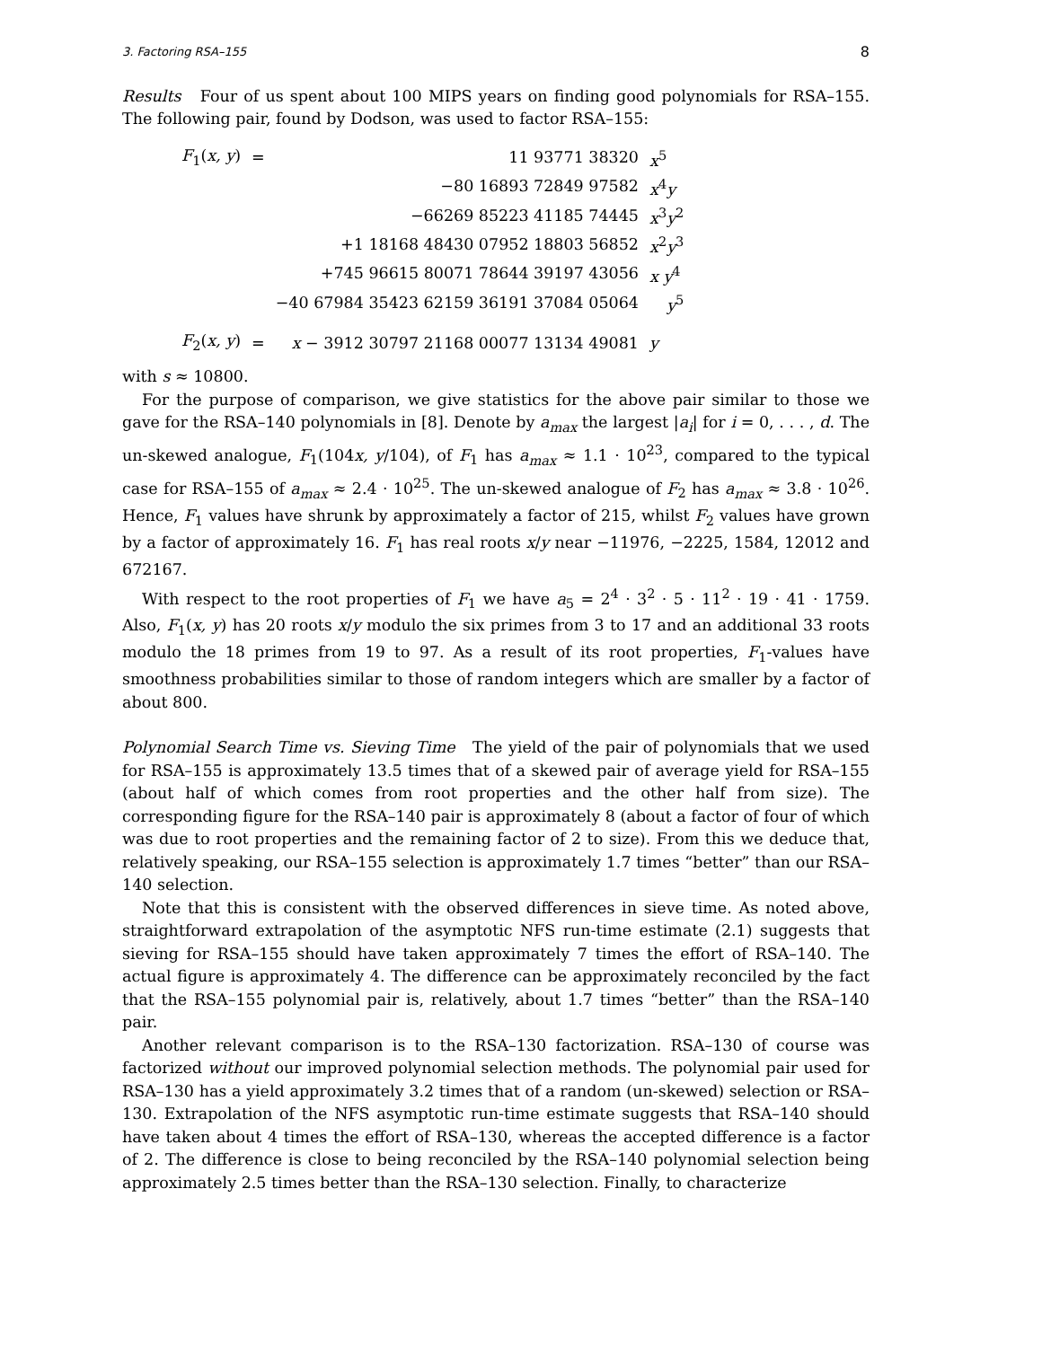3. Factoring RSA–155 8
Results Four of us spent about 100 MIPS years on finding good polynomials for RSA–155. The following pair, found by Dodson, was used to factor RSA–155:
| F<sub>1</sub>( x, y ) | = | 11 93771 38320 | x<sup>5</sup> |
| | | −80 16893 72849 97582 | x<sup>4</sup> y |
| | | −66269 85223 41185 74445 | x<sup>3</sup> y<sup>2</sup> |
| | | +1 18168 48430 07952 18803 56852 | x<sup>2</sup> y<sup>3</sup> |
| | | +745 96615 80071 78644 39197 43056 | x y<sup>4</sup> |
| | | −40 67984 35423 62159 36191 37084 05064 | y<sup>5</sup> |
| F<sub>2</sub>( x, y ) | = | x − 3912 30797 21168 00077 13134 49081 | y |
with s ≈ 10800.
For the purpose of comparison, we give statistics for the above pair similar to those we gave for the RSA–140 polynomials in [8]. Denote by a<sub>max</sub> the largest |a<sub>i</sub>| for i = 0, . . . , d. The un-skewed analogue, F<sub>1</sub>(104x, y/104), of F<sub>1</sub> has a<sub>max</sub> ≈ 1.1 · 10<sup>23</sup>, compared to the typical case for RSA–155 of a<sub>max</sub> ≈ 2.4 · 10<sup>25</sup>. The un-skewed analogue of F<sub>2</sub> has a<sub>max</sub> ≈ 3.8 · 10<sup>26</sup>. Hence, F<sub>1</sub> values have shrunk by approximately a factor of 215, whilst F<sub>2</sub> values have grown by a factor of approximately 16. F<sub>1</sub> has real roots x/y near −11976, −2225, 1584, 12012 and 672167.
With respect to the root properties of F<sub>1</sub> we have a<sub>5</sub> = 2<sup>4</sup> · 3<sup>2</sup> · 5 · 11<sup>2</sup> · 19 · 41 · 1759. Also, F<sub>1</sub>(x, y) has 20 roots x/y modulo the six primes from 3 to 17 and an additional 33 roots modulo the 18 primes from 19 to 97. As a result of its root properties, F<sub>1</sub>-values have smoothness probabilities similar to those of random integers which are smaller by a factor of about 800.
Polynomial Search Time vs. Sieving Time The yield of the pair of polynomials that we used for RSA–155 is approximately 13.5 times that of a skewed pair of average yield for RSA–155 (about half of which comes from root properties and the other half from size). The corresponding figure for the RSA–140 pair is approximately 8 (about a factor of four of which was due to root properties and the remaining factor of 2 to size). From this we deduce that, relatively speaking, our RSA–155 selection is approximately 1.7 times “better” than our RSA–140 selection.
Note that this is consistent with the observed differences in sieve time. As noted above, straightforward extrapolation of the asymptotic NFS run-time estimate (2.1) suggests that sieving for RSA–155 should have taken approximately 7 times the effort of RSA–140. The actual figure is approximately 4. The difference can be approximately reconciled by the fact that the RSA–155 polynomial pair is, relatively, about 1.7 times “better” than the RSA–140 pair.
Another relevant comparison is to the RSA–130 factorization. RSA–130 of course was factorized without our improved polynomial selection methods. The polynomial pair used for RSA–130 has a yield approximately 3.2 times that of a random (un-skewed) selection or RSA–130. Extrapolation of the NFS asymptotic run-time estimate suggests that RSA–140 should have taken about 4 times the effort of RSA–130, whereas the accepted difference is a factor of 2. The difference is close to being reconciled by the RSA–140 polynomial selection being approximately 2.5 times better than the RSA–130 selection. Finally, to characterize